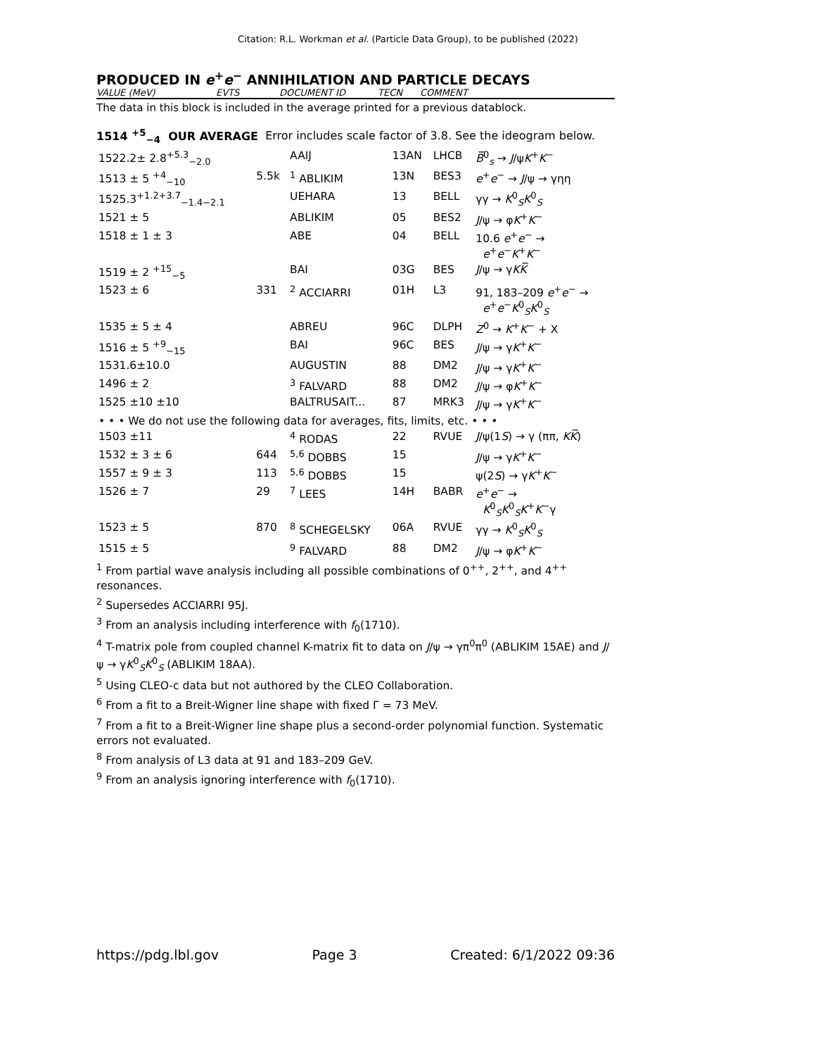Citation: R.L. Workman et al. (Particle Data Group), to be published (2022)
PRODUCED IN e<sup>+</sup>e<sup>−</sup> ANNIHILATION AND PARTICLE DECAYS
VALUE (MeV) EVTS DOCUMENT ID TECN COMMENT
The data in this block is included in the average printed for a previous datablock.
1514 <sup>+5</sup><sub>−4</sub> OUR AVERAGE Error includes scale factor of 3.8. See the ideogram below.
| 1522.2± 2.8<sup>+5.3</sup><sub>−2.0</sub> | | AAIJ | 13AN | LHCB | B̅<sup>0</sup><sub>s</sub> → J /ψ K<sup>+</sup> K<sup>−</sup> |
| 1513 ± 5 <sup>+4</sup><sub>−10</sub> | 5.5k | <sup>1</sup> ABLIKIM | 13N | BES3 | e<sup>+</sup> e<sup>−</sup> → J /ψ → γηη |
| 1525.3<sup>+1.2+3.7</sup><sub>−1.4−2.1</sub> | | UEHARA | 13 | BELL | γγ → K<sup>0</sup><sub>S</sub> K<sup>0</sup><sub>S</sub> |
| 1521 ± 5 | | ABLIKIM | 05 | BES2 | J /ψ → φ K<sup>+</sup> K<sup>−</sup> |
| 1518 ± 1 ± 3 | | ABE | 04 | BELL | 10.6 e<sup>+</sup> e<sup>−</sup> → e<sup>+</sup> e<sup>−</sup> K<sup>+</sup> K<sup>−</sup> |
| 1519 ± 2 <sup>+15</sup><sub>−5</sub> | | BAI | 03G | BES | J /ψ → γ K K̅ |
| 1523 ± 6 | 331 | <sup>2</sup> ACCIARRI | 01H | L3 | 91, 183–209 e<sup>+</sup> e<sup>−</sup> → e<sup>+</sup> e<sup>−</sup> K<sup>0</sup><sub>S</sub> K<sup>0</sup><sub>S</sub> |
| 1535 ± 5 ± 4 | | ABREU | 96C | DLPH | Z<sup>0</sup> → K<sup>+</sup> K<sup>−</sup> + X |
| 1516 ± 5 <sup>+9</sup><sub>−15</sub> | | BAI | 96C | BES | J /ψ → γ K<sup>+</sup> K<sup>−</sup> |
| 1531.6±10.0 | | AUGUSTIN | 88 | DM2 | J /ψ → γ K<sup>+</sup> K<sup>−</sup> |
| 1496 ± 2 | | <sup>3</sup> FALVARD | 88 | DM2 | J /ψ → φ K<sup>+</sup> K<sup>−</sup> |
| 1525 ±10 ±10 | | BALTRUSAIT... | 87 | MRK3 | J /ψ → γ K<sup>+</sup> K<sup>−</sup> |
| • • • We do not use the following data for averages, fits, limits, etc. • • • | | | | | |
| 1503 ±11 | | <sup>4</sup> RODAS | 22 | RVUE | J /ψ(1 S ) → γ (ππ, K K̅ ) |
| 1532 ± 3 ± 6 | 644 | <sup>5,6</sup> DOBBS | 15 | | J /ψ → γ K<sup>+</sup> K<sup>−</sup> |
| 1557 ± 9 ± 3 | 113 | <sup>5,6</sup> DOBBS | 15 | | ψ(2 S ) → γ K<sup>+</sup> K<sup>−</sup> |
| 1526 ± 7 | 29 | <sup>7</sup> LEES | 14H | BABR | e<sup>+</sup> e<sup>−</sup> → K<sup>0</sup><sub>S</sub> K<sup>0</sup><sub>S</sub> K<sup>+</sup> K<sup>−</sup>γ |
| 1523 ± 5 | 870 | <sup>8</sup> SCHEGELSKY | 06A | RVUE | γγ → K<sup>0</sup><sub>S</sub> K<sup>0</sup><sub>S</sub> |
| 1515 ± 5 | | <sup>9</sup> FALVARD | 88 | DM2 | J /ψ → φ K<sup>+</sup> K<sup>−</sup> |
<sup>1</sup> From partial wave analysis including all possible combinations of 0<sup>++</sup>, 2<sup>++</sup>, and 4<sup>++</sup> resonances.
<sup>2</sup> Supersedes ACCIARRI 95J.
<sup>3</sup> From an analysis including interference with f<sub>0</sub>(1710).
<sup>4</sup> T-matrix pole from coupled channel K-matrix fit to data on J/ψ → γπ<sup>0</sup>π<sup>0</sup> (ABLIKIM 15AE) and J/ψ → γK<sup>0</sup><sub>S</sub>K<sup>0</sup><sub>S</sub> (ABLIKIM 18AA).
<sup>5</sup> Using CLEO-c data but not authored by the CLEO Collaboration.
<sup>6</sup> From a fit to a Breit-Wigner line shape with fixed Γ = 73 MeV.
<sup>7</sup> From a fit to a Breit-Wigner line shape plus a second-order polynomial function. Systematic errors not evaluated.
<sup>8</sup> From analysis of L3 data at 91 and 183–209 GeV.
<sup>9</sup> From an analysis ignoring interference with f<sub>0</sub>(1710).
https://pdg.lbl.gov Page 3 Created: 6/1/2022 09:36